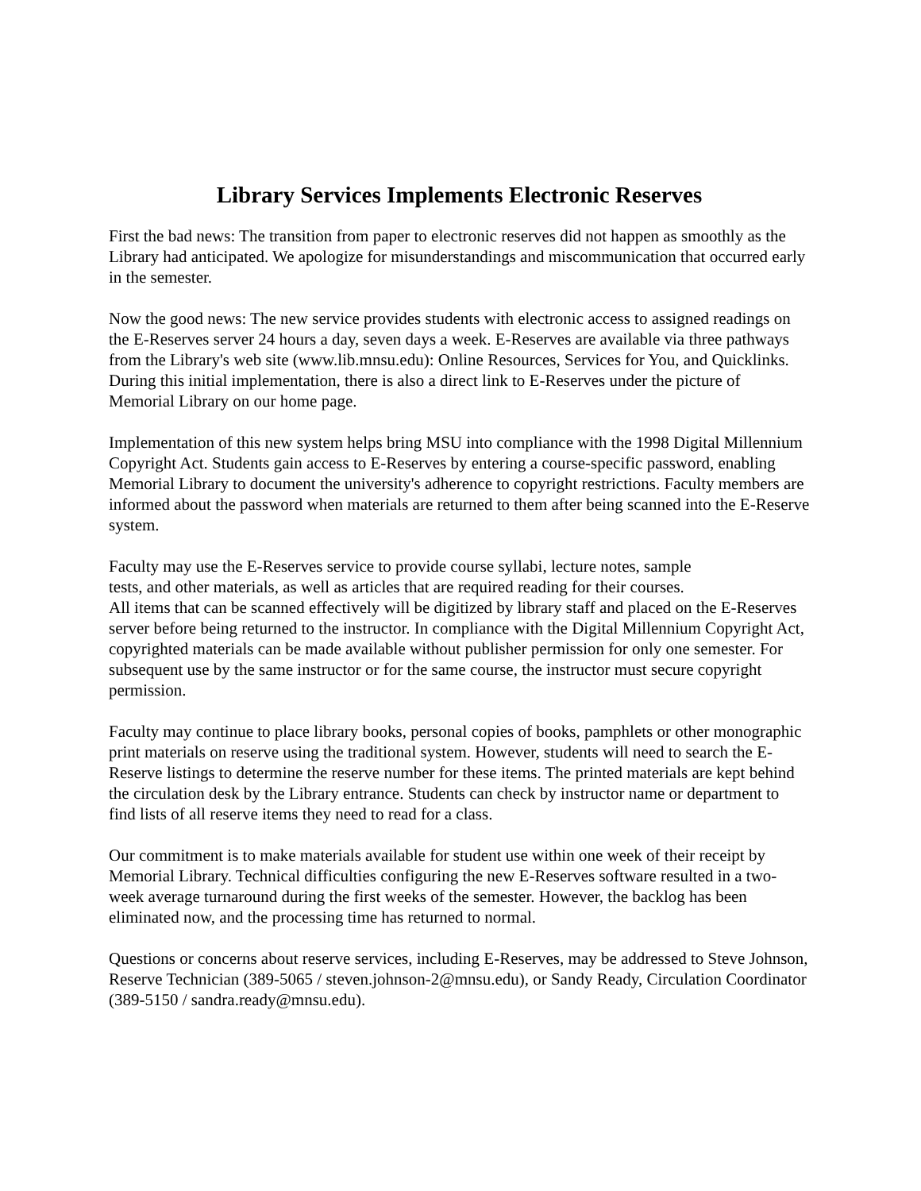Library Services Implements Electronic Reserves
First the bad news: The transition from paper to electronic reserves did not happen as smoothly as the Library had anticipated. We apologize for misunderstandings and miscommunication that occurred early in the semester.
Now the good news: The new service provides students with electronic access to assigned readings on the E-Reserves server 24 hours a day, seven days a week. E-Reserves are available via three pathways from the Library's web site (www.lib.mnsu.edu): Online Resources, Services for You, and Quicklinks. During this initial implementation, there is also a direct link to E-Reserves under the picture of Memorial Library on our home page.
Implementation of this new system helps bring MSU into compliance with the 1998 Digital Millennium Copyright Act. Students gain access to E-Reserves by entering a course-specific password, enabling Memorial Library to document the university's adherence to copyright restrictions. Faculty members are informed about the password when materials are returned to them after being scanned into the E-Reserve system.
Faculty may use the E-Reserves service to provide course syllabi, lecture notes, sample
tests, and other materials, as well as articles that are required reading for their courses.
All items that can be scanned effectively will be digitized by library staff and placed on the E-Reserves server before being returned to the instructor. In compliance with the Digital Millennium Copyright Act, copyrighted materials can be made available without publisher permission for only one semester. For subsequent use by the same instructor or for the same course, the instructor must secure copyright permission.
Faculty may continue to place library books, personal copies of books, pamphlets or other monographic print materials on reserve using the traditional system. However, students will need to search the E-Reserve listings to determine the reserve number for these items. The printed materials are kept behind the circulation desk by the Library entrance. Students can check by instructor name or department to find lists of all reserve items they need to read for a class.
Our commitment is to make materials available for student use within one week of their receipt by Memorial Library. Technical difficulties configuring the new E-Reserves software resulted in a two-week average turnaround during the first weeks of the semester. However, the backlog has been eliminated now, and the processing time has returned to normal.
Questions or concerns about reserve services, including E-Reserves, may be addressed to Steve Johnson, Reserve Technician (389-5065 / steven.johnson-2@mnsu.edu), or Sandy Ready, Circulation Coordinator (389-5150 / sandra.ready@mnsu.edu).